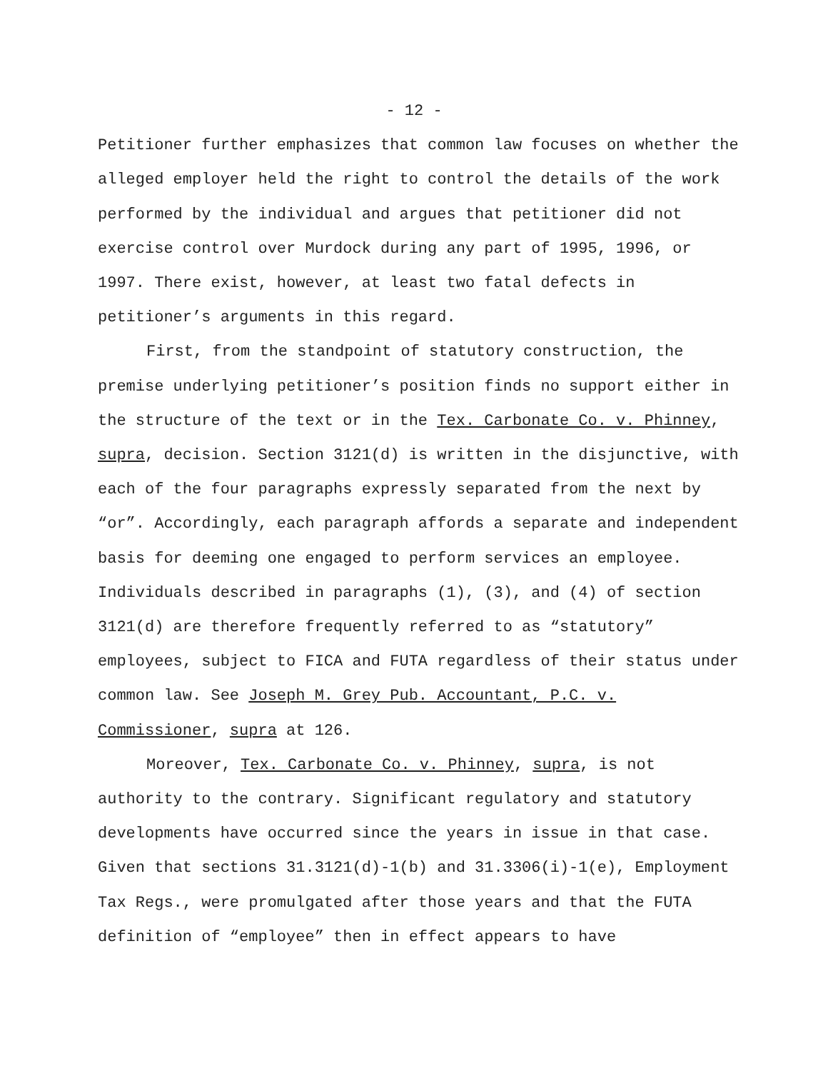- 12 -
Petitioner further emphasizes that common law focuses on whether the alleged employer held the right to control the details of the work performed by the individual and argues that petitioner did not exercise control over Murdock during any part of 1995, 1996, or 1997. There exist, however, at least two fatal defects in petitioner’s arguments in this regard.
First, from the standpoint of statutory construction, the premise underlying petitioner’s position finds no support either in the structure of the text or in the Tex. Carbonate Co. v. Phinney, supra, decision. Section 3121(d) is written in the disjunctive, with each of the four paragraphs expressly separated from the next by “or”. Accordingly, each paragraph affords a separate and independent basis for deeming one engaged to perform services an employee. Individuals described in paragraphs (1), (3), and (4) of section 3121(d) are therefore frequently referred to as “statutory” employees, subject to FICA and FUTA regardless of their status under common law. See Joseph M. Grey Pub. Accountant, P.C. v. Commissioner, supra at 126.
Moreover, Tex. Carbonate Co. v. Phinney, supra, is not authority to the contrary. Significant regulatory and statutory developments have occurred since the years in issue in that case. Given that sections 31.3121(d)-1(b) and 31.3306(i)-1(e), Employment Tax Regs., were promulgated after those years and that the FUTA definition of “employee” then in effect appears to have